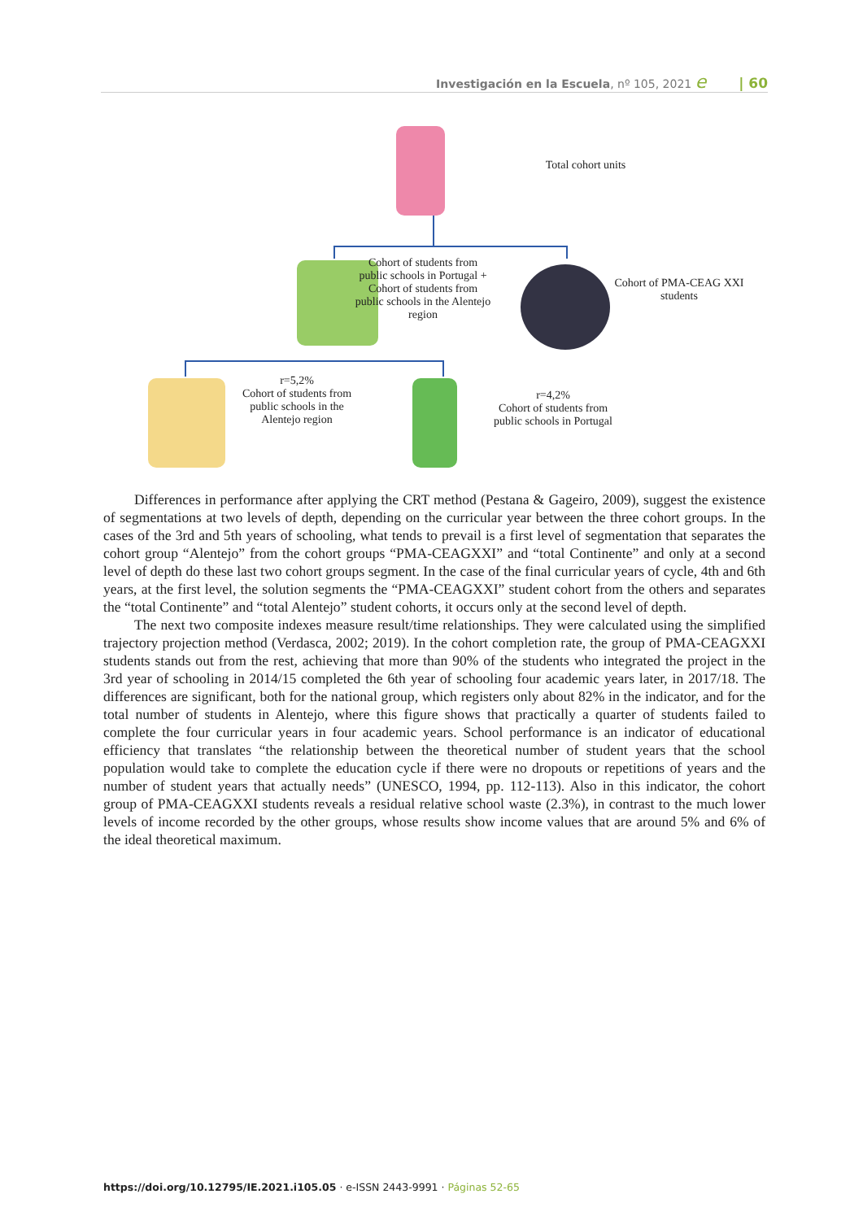Investigación en la Escuela, nº 105, 2021 e | 60
Total cohort units
Cohort of students from public schools in Portugal + Cohort of students from public schools in the Alentejo region
Cohort of PMA-CEAG XXI students
r=5,2%
Cohort of students from public schools in the Alentejo region
r=4,2%
Cohort of students from public schools in Portugal
Differences in performance after applying the CRT method (Pestana & Gageiro, 2009), suggest the existence of segmentations at two levels of depth, depending on the curricular year between the three cohort groups. In the cases of the 3rd and 5th years of schooling, what tends to prevail is a first level of segmentation that separates the cohort group “Alentejo” from the cohort groups “PMA-CEAGXXI” and “total Continente” and only at a second level of depth do these last two cohort groups segment. In the case of the final curricular years of cycle, 4th and 6th years, at the first level, the solution segments the “PMA-CEAGXXI” student cohort from the others and separates the “total Continente” and “total Alentejo” student cohorts, it occurs only at the second level of depth.
The next two composite indexes measure result/time relationships. They were calculated using the simplified trajectory projection method (Verdasca, 2002; 2019). In the cohort completion rate, the group of PMA-CEAGXXI students stands out from the rest, achieving that more than 90% of the students who integrated the project in the 3rd year of schooling in 2014/15 completed the 6th year of schooling four academic years later, in 2017/18. The differences are significant, both for the national group, which registers only about 82% in the indicator, and for the total number of students in Alentejo, where this figure shows that practically a quarter of students failed to complete the four curricular years in four academic years. School performance is an indicator of educational efficiency that translates “the relationship between the theoretical number of student years that the school population would take to complete the education cycle if there were no dropouts or repetitions of years and the number of student years that actually needs” (UNESCO, 1994, pp. 112-113). Also in this indicator, the cohort group of PMA-CEAGXXI students reveals a residual relative school waste (2.3%), in contrast to the much lower levels of income recorded by the other groups, whose results show income values that are around 5% and 6% of the ideal theoretical maximum.
https://doi.org/10.12795/IE.2021.i105.05 · e-ISSN 2443-9991 · Páginas 52-65